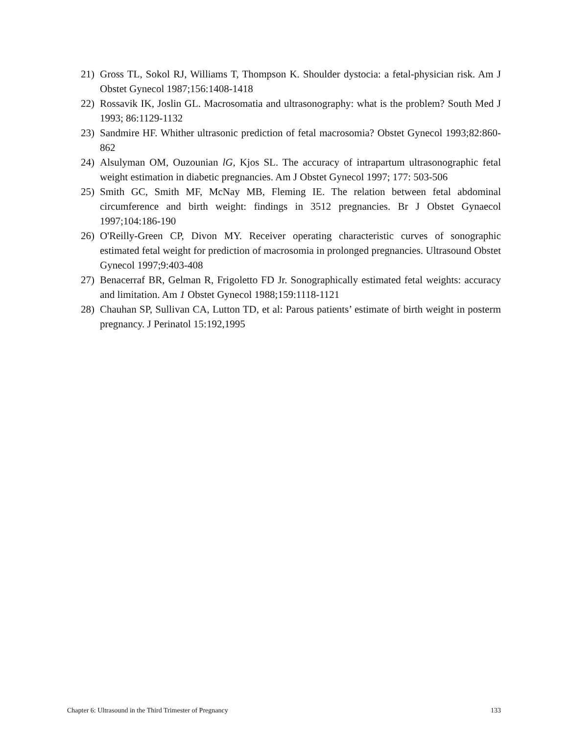21) Gross TL, Sokol RJ, Williams T, Thompson K. Shoulder dystocia: a fetal-physician risk. Am J Obstet Gynecol 1987;156:1408-1418
22) Rossavik IK, Joslin GL. Macrosomatia and ultrasonography: what is the problem? South Med J 1993; 86:1129-1132
23) Sandmire HF. Whither ultrasonic prediction of fetal macrosomia? Obstet Gynecol 1993;82:860-862
24) Alsulyman OM, Ouzounian lG, Kjos SL. The accuracy of intrapartum ultrasonographic fetal weight estimation in diabetic pregnancies. Am J Obstet Gynecol 1997; 177: 503-506
25) Smith GC, Smith MF, McNay MB, Fleming IE. The relation between fetal abdominal circumference and birth weight: findings in 3512 pregnancies. Br J Obstet Gynaecol 1997;104:186-190
26) O'Reilly-Green CP, Divon MY. Receiver operating characteristic curves of sonographic estimated fetal weight for prediction of macrosomia in prolonged pregnancies. Ultrasound Obstet Gynecol 1997;9:403-408
27) Benacerraf BR, Gelman R, Frigoletto FD Jr. Sonographically estimated fetal weights: accuracy and limitation. Am 1 Obstet Gynecol 1988;159:1118-1121
28) Chauhan SP, Sullivan CA, Lutton TD, et al: Parous patients’ estimate of birth weight in posterm pregnancy. J Perinatol 15:192,1995
Chapter 6: Ultrasound in the Third Trimester of Pregnancy 133